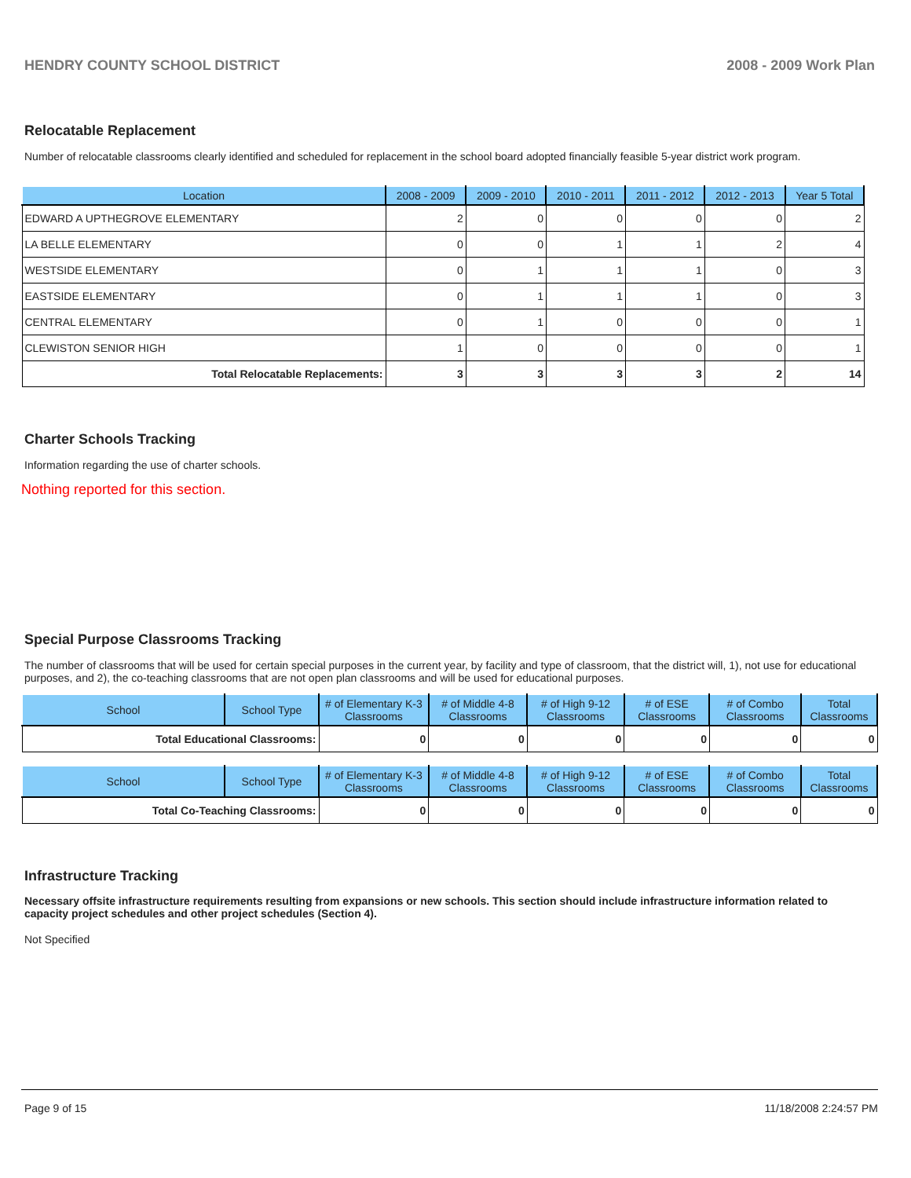HENDRY COUNTY SCHOOL DISTRICT 2008 - 2009 Work Plan
Relocatable Replacement
Number of relocatable classrooms clearly identified and scheduled for replacement in the school board adopted financially feasible 5-year district work program.
| Location | 2008 - 2009 | 2009 - 2010 | 2010 - 2011 | 2011 - 2012 | 2012 - 2013 | Year 5 Total |
| --- | --- | --- | --- | --- | --- | --- |
| EDWARD A UPTHEGROVE ELEMENTARY | 2 | 0 | 0 | 0 | 0 | 2 |
| LA BELLE ELEMENTARY | 0 | 0 | 1 | 1 | 2 | 4 |
| WESTSIDE ELEMENTARY | 0 | 1 | 1 | 1 | 0 | 3 |
| EASTSIDE ELEMENTARY | 0 | 1 | 1 | 1 | 0 | 3 |
| CENTRAL ELEMENTARY | 0 | 1 | 0 | 0 | 0 | 1 |
| CLEWISTON SENIOR HIGH | 1 | 0 | 0 | 0 | 0 | 1 |
| Total Relocatable Replacements: | 3 | 3 | 3 | 3 | 2 | 14 |
Charter Schools Tracking
Information regarding the use of charter schools.
Nothing reported for this section.
Special Purpose Classrooms Tracking
The number of classrooms that will be used for certain special purposes in the current year, by facility and type of classroom, that the district will, 1), not use for educational purposes, and 2), the co-teaching classrooms that are not open plan classrooms and will be used for educational purposes.
| School | School Type | # of Elementary K-3 Classrooms | # of Middle 4-8 Classrooms | # of High 9-12 Classrooms | # of ESE Classrooms | # of Combo Classrooms | Total Classrooms |
| --- | --- | --- | --- | --- | --- | --- | --- |
| Total Educational Classrooms: | | 0 | 0 | 0 | 0 | 0 | 0 |
| School | School Type | # of Elementary K-3 Classrooms | # of Middle 4-8 Classrooms | # of High 9-12 Classrooms | # of ESE Classrooms | # of Combo Classrooms | Total Classrooms |
| --- | --- | --- | --- | --- | --- | --- | --- |
| Total Co-Teaching Classrooms: | | 0 | 0 | 0 | 0 | 0 | 0 |
Infrastructure Tracking
Necessary offsite infrastructure requirements resulting from expansions or new schools. This section should include infrastructure information related to capacity project schedules and other project schedules (Section 4).
Not Specified
Page 9 of 15 11/18/2008 2:24:57 PM